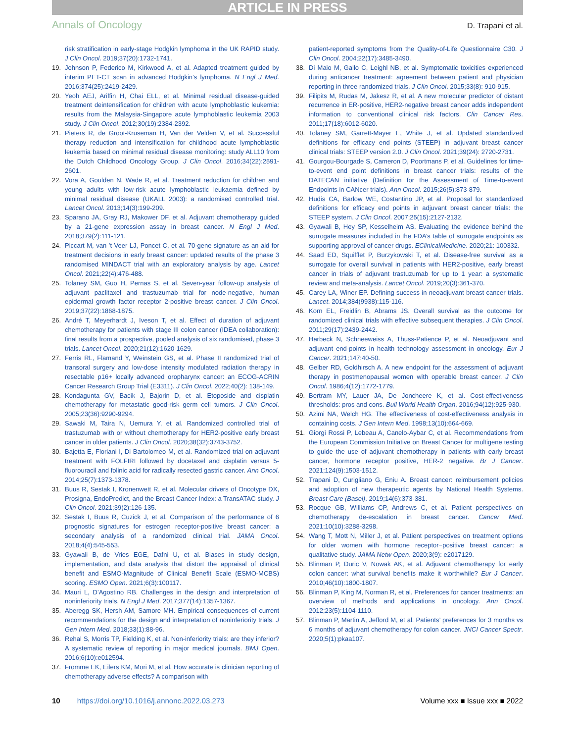ARTICLE IN PRESS
Annals of Oncology D. Trapani et al.
risk stratification in early-stage Hodgkin lymphoma in the UK RAPID study. J Clin Oncol. 2019;37(20):1732-1741.
19. Johnson P, Federico M, Kirkwood A, et al. Adapted treatment guided by interim PET-CT scan in advanced Hodgkin’s lymphoma. N Engl J Med. 2016;374(25):2419-2429.
20. Yeoh AEJ, Ariffin H, Chai ELL, et al. Minimal residual disease-guided treatment deintensification for children with acute lymphoblastic leukemia: results from the Malaysia-Singapore acute lymphoblastic leukemia 2003 study. J Clin Oncol. 2012;30(19):2384-2392.
21. Pieters R, de Groot-Kruseman H, Van der Velden V, et al. Successful therapy reduction and intensification for childhood acute lymphoblastic leukemia based on minimal residual disease monitoring: study ALL10 from the Dutch Childhood Oncology Group. J Clin Oncol. 2016;34(22):2591-2601.
22. Vora A, Goulden N, Wade R, et al. Treatment reduction for children and young adults with low-risk acute lymphoblastic leukaemia defined by minimal residual disease (UKALL 2003): a randomised controlled trial. Lancet Oncol. 2013;14(3):199-209.
23. Sparano JA, Gray RJ, Makower DF, et al. Adjuvant chemotherapy guided by a 21-gene expression assay in breast cancer. N Engl J Med. 2018;379(2):111-121.
24. Piccart M, van ’t Veer LJ, Poncet C, et al. 70-gene signature as an aid for treatment decisions in early breast cancer: updated results of the phase 3 randomised MINDACT trial with an exploratory analysis by age. Lancet Oncol. 2021;22(4):476-488.
25. Tolaney SM, Guo H, Pernas S, et al. Seven-year follow-up analysis of adjuvant paclitaxel and trastuzumab trial for node-negative, human epidermal growth factor receptor 2-positive breast cancer. J Clin Oncol. 2019;37(22):1868-1875.
26. André T, Meyerhardt J, Iveson T, et al. Effect of duration of adjuvant chemotherapy for patients with stage III colon cancer (IDEA collaboration): final results from a prospective, pooled analysis of six randomised, phase 3 trials. Lancet Oncol. 2020;21(12):1620-1629.
27. Ferris RL, Flamand Y, Weinstein GS, et al. Phase II randomized trial of transoral surgery and low-dose intensity modulated radiation therapy in resectable p16+ locally advanced oropharynx cancer: an ECOG-ACRIN Cancer Research Group Trial (E3311). J Clin Oncol. 2022;40(2): 138-149.
28. Kondagunta GV, Bacik J, Bajorin D, et al. Etoposide and cisplatin chemotherapy for metastatic good-risk germ cell tumors. J Clin Oncol. 2005;23(36):9290-9294.
29. Sawaki M, Taira N, Uemura Y, et al. Randomized controlled trial of trastuzumab with or without chemotherapy for HER2-positive early breast cancer in older patients. J Clin Oncol. 2020;38(32):3743-3752.
30. Bajetta E, Floriani I, Di Bartolomeo M, et al. Randomized trial on adjuvant treatment with FOLFIRI followed by docetaxel and cisplatin versus 5-fluorouracil and folinic acid for radically resected gastric cancer. Ann Oncol. 2014;25(7):1373-1378.
31. Buus R, Sestak I, Kronenwett R, et al. Molecular drivers of Oncotype DX, Prosigna, EndoPredict, and the Breast Cancer Index: a TransATAC study. J Clin Oncol. 2021;39(2):126-135.
32. Sestak I, Buus R, Cuzick J, et al. Comparison of the performance of 6 prognostic signatures for estrogen receptor-positive breast cancer: a secondary analysis of a randomized clinical trial. JAMA Oncol. 2018;4(4):545-553.
33. Gyawali B, de Vries EGE, Dafni U, et al. Biases in study design, implementation, and data analysis that distort the appraisal of clinical benefit and ESMO-Magnitude of Clinical Benefit Scale (ESMO-MCBS) scoring. ESMO Open. 2021;6(3):100117.
34. Mauri L, D’Agostino RB. Challenges in the design and interpretation of noninferiority trials. N Engl J Med. 2017;377(14):1357-1367.
35. Aberegg SK, Hersh AM, Samore MH. Empirical consequences of current recommendations for the design and interpretation of noninferiority trials. J Gen Intern Med. 2018;33(1):88-96.
36. Rehal S, Morris TP, Fielding K, et al. Non-inferiority trials: are they inferior? A systematic review of reporting in major medical journals. BMJ Open. 2016;6(10):e012594.
37. Fromme EK, Eilers KM, Mori M, et al. How accurate is clinician reporting of chemotherapy adverse effects? A comparison with
patient-reported symptoms from the Quality-of-Life Questionnaire C30. J Clin Oncol. 2004;22(17):3485-3490.
38. Di Maio M, Gallo C, Leighl NB, et al. Symptomatic toxicities experienced during anticancer treatment: agreement between patient and physician reporting in three randomized trials. J Clin Oncol. 2015;33(8): 910-915.
39. Filipits M, Rudas M, Jakesz R, et al. A new molecular predictor of distant recurrence in ER-positive, HER2-negative breast cancer adds independent information to conventional clinical risk factors. Clin Cancer Res. 2011;17(18):6012-6020.
40. Tolaney SM, Garrett-Mayer E, White J, et al. Updated standardized definitions for efficacy end points (STEEP) in adjuvant breast cancer clinical trials: STEEP version 2.0. J Clin Oncol. 2021;39(24): 2720-2731.
41. Gourgou-Bourgade S, Cameron D, Poortmans P, et al. Guidelines for time-to-event end point definitions in breast cancer trials: results of the DATECAN initiative (Definition for the Assessment of Time-to-event Endpoints in CANcer trials). Ann Oncol. 2015;26(5):873-879.
42. Hudis CA, Barlow WE, Costantino JP, et al. Proposal for standardized definitions for efficacy end points in adjuvant breast cancer trials: the STEEP system. J Clin Oncol. 2007;25(15):2127-2132.
43. Gyawali B, Hey SP, Kesselheim AS. Evaluating the evidence behind the surrogate measures included in the FDA’s table of surrogate endpoints as supporting approval of cancer drugs. EClinicalMedicine. 2020;21: 100332.
44. Saad ED, Squifflet P, Burzykowski T, et al. Disease-free survival as a surrogate for overall survival in patients with HER2-positive, early breast cancer in trials of adjuvant trastuzumab for up to 1 year: a systematic review and meta-analysis. Lancet Oncol. 2019;20(3):361-370.
45. Carey LA, Winer EP. Defining success in neoadjuvant breast cancer trials. Lancet. 2014;384(9938):115-116.
46. Korn EL, Freidlin B, Abrams JS. Overall survival as the outcome for randomized clinical trials with effective subsequent therapies. J Clin Oncol. 2011;29(17):2439-2442.
47. Harbeck N, Schneeweiss A, Thuss-Patience P, et al. Neoadjuvant and adjuvant end-points in health technology assessment in oncology. Eur J Cancer. 2021;147:40-50.
48. Gelber RD, Goldhirsch A. A new endpoint for the assessment of adjuvant therapy in postmenopausal women with operable breast cancer. J Clin Oncol. 1986;4(12):1772-1779.
49. Bertram MY, Lauer JA, De Joncheere K, et al. Cost-effectiveness thresholds: pros and cons. Bull World Health Organ. 2016;94(12):925-930.
50. Azimi NA, Welch HG. The effectiveness of cost-effectiveness analysis in containing costs. J Gen Intern Med. 1998;13(10):664-669.
51. Giorgi Rossi P, Lebeau A, Canelo-Aybar C, et al. Recommendations from the European Commission Initiative on Breast Cancer for multigene testing to guide the use of adjuvant chemotherapy in patients with early breast cancer, hormone receptor positive, HER-2 negative. Br J Cancer. 2021;124(9):1503-1512.
52. Trapani D, Curigliano G, Eniu A. Breast cancer: reimbursement policies and adoption of new therapeutic agents by National Health Systems. Breast Care (Basel). 2019;14(6):373-381.
53. Rocque GB, Williams CP, Andrews C, et al. Patient perspectives on chemotherapy de-escalation in breast cancer. Cancer Med. 2021;10(10):3288-3298.
54. Wang T, Mott N, Miller J, et al. Patient perspectives on treatment options for older women with hormone receptor−positive breast cancer: a qualitative study. JAMA Netw Open. 2020;3(9): e2017129.
55. Blinman P, Duric V, Nowak AK, et al. Adjuvant chemotherapy for early colon cancer: what survival benefits make it worthwhile? Eur J Cancer. 2010;46(10):1800-1807.
56. Blinman P, King M, Norman R, et al. Preferences for cancer treatments: an overview of methods and applications in oncology. Ann Oncol. 2012;23(5):1104-1110.
57. Blinman P, Martin A, Jefford M, et al. Patients’ preferences for 3 months vs 6 months of adjuvant chemotherapy for colon cancer. JNCI Cancer Spectr. 2020;5(1):pkaa107.
10 https://doi.org/10.1016/j.annonc.2022.03.273 Volume xxx ■ Issue xxx ■ 2022